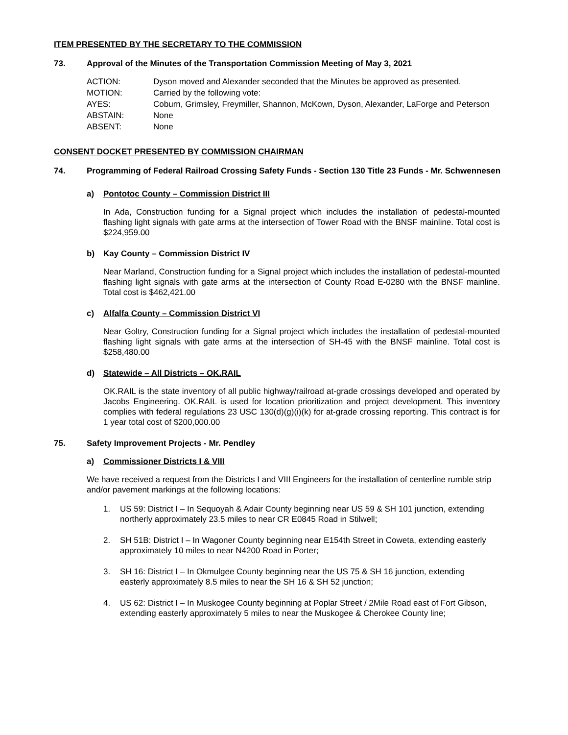ITEM PRESENTED BY THE SECRETARY TO THE COMMISSION
73. Approval of the Minutes of the Transportation Commission Meeting of May 3, 2021
| ACTION: | Dyson moved and Alexander seconded that the Minutes be approved as presented. |
| MOTION: | Carried by the following vote: |
| AYES: | Coburn, Grimsley, Freymiller, Shannon, McKown, Dyson, Alexander, LaForge and Peterson |
| ABSTAIN: | None |
| ABSENT: | None |
CONSENT DOCKET PRESENTED BY COMMISSION CHAIRMAN
74. Programming of Federal Railroad Crossing Safety Funds - Section 130 Title 23 Funds - Mr. Schwennesen
a) Pontotoc County – Commission District III
In Ada, Construction funding for a Signal project which includes the installation of pedestal-mounted flashing light signals with gate arms at the intersection of Tower Road with the BNSF mainline. Total cost is $224,959.00
b) Kay County – Commission District IV
Near Marland, Construction funding for a Signal project which includes the installation of pedestal-mounted flashing light signals with gate arms at the intersection of County Road E-0280 with the BNSF mainline. Total cost is $462,421.00
c) Alfalfa County – Commission District VI
Near Goltry, Construction funding for a Signal project which includes the installation of pedestal-mounted flashing light signals with gate arms at the intersection of SH-45 with the BNSF mainline. Total cost is $258,480.00
d) Statewide – All Districts – OK.RAIL
OK.RAIL is the state inventory of all public highway/railroad at-grade crossings developed and operated by Jacobs Engineering. OK.RAIL is used for location prioritization and project development. This inventory complies with federal regulations 23 USC 130(d)(g)(i)(k) for at-grade crossing reporting. This contract is for 1 year total cost of $200,000.00
75. Safety Improvement Projects - Mr. Pendley
a) Commissioner Districts I & VIII
We have received a request from the Districts I and VIII Engineers for the installation of centerline rumble strip and/or pavement markings at the following locations:
1. US 59: District I – In Sequoyah & Adair County beginning near US 59 & SH 101 junction, extending northerly approximately 23.5 miles to near CR E0845 Road in Stilwell;
2. SH 51B: District I – In Wagoner County beginning near E154th Street in Coweta, extending easterly approximately 10 miles to near N4200 Road in Porter;
3. SH 16: District I – In Okmulgee County beginning near the US 75 & SH 16 junction, extending easterly approximately 8.5 miles to near the SH 16 & SH 52 junction;
4. US 62: District I – In Muskogee County beginning at Poplar Street / 2Mile Road east of Fort Gibson, extending easterly approximately 5 miles to near the Muskogee & Cherokee County line;